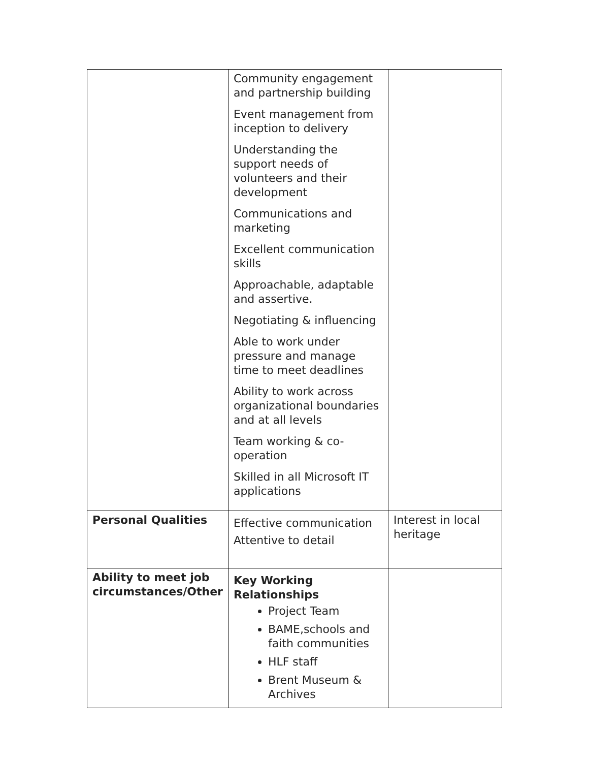| | Community engagement and partnership building Event management from inception to delivery Understanding the support needs of volunteers and their development Communications and marketing Excellent communication skills Approachable, adaptable and assertive. Negotiating & influencing Able to work under pressure and manage time to meet deadlines Ability to work across organizational boundaries and at all levels Team working & co-operation Skilled in all Microsoft IT applications | |
| Personal Qualities | Effective communication Attentive to detail | Interest in local heritage |
| Ability to meet job circumstances/Other | Key Working Relationships Project Team BAME,schools and faith communities HLF staff Brent Museum & Archives | |